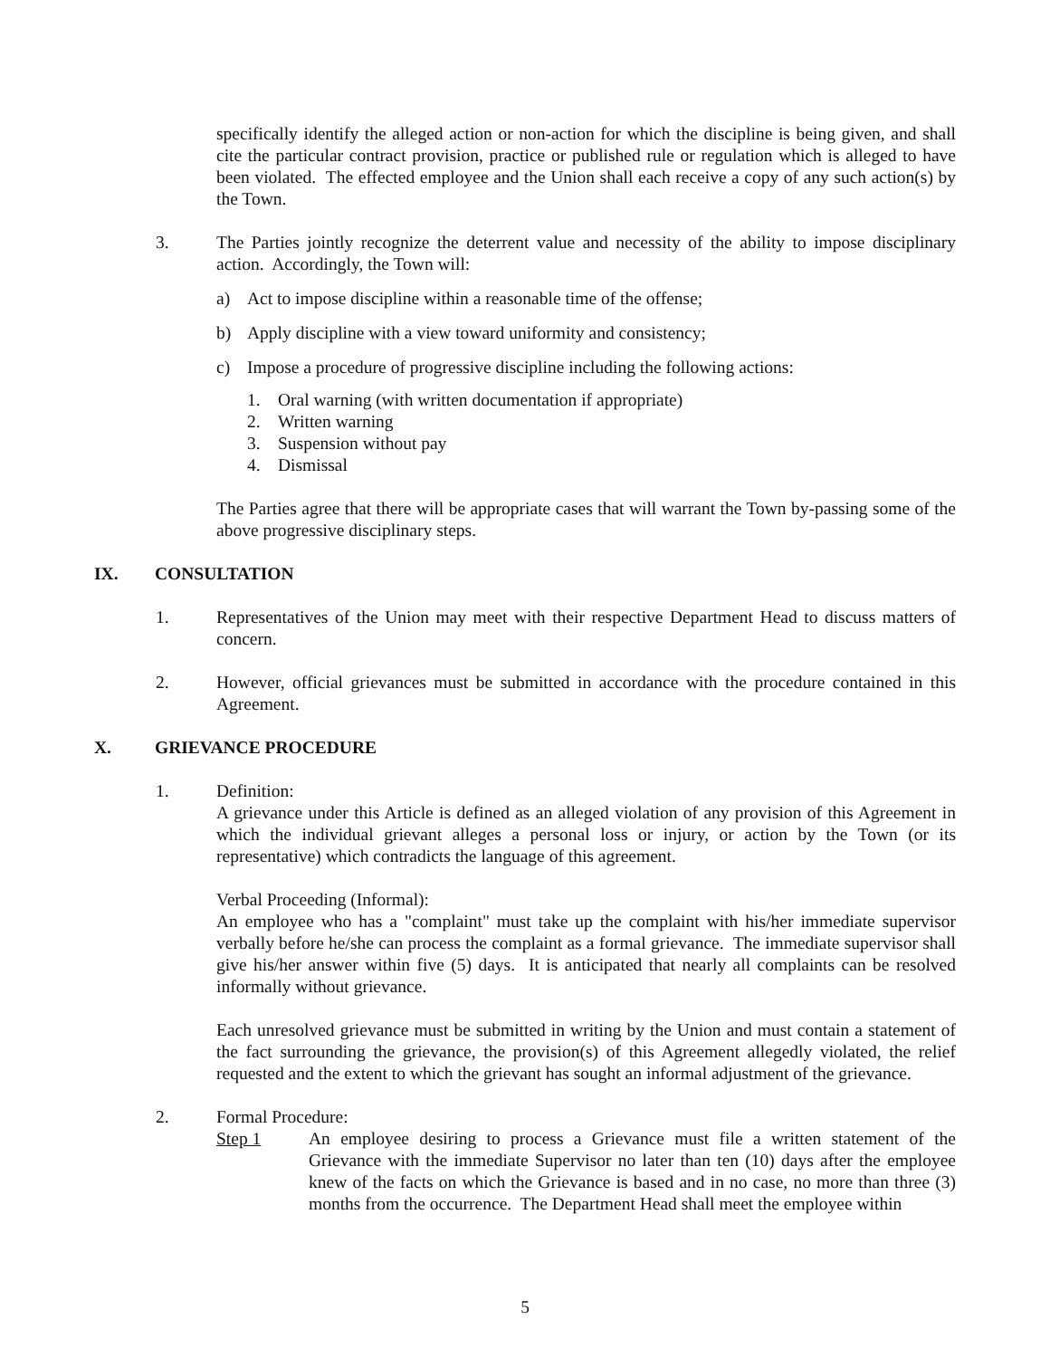specifically identify the alleged action or non-action for which the discipline is being given, and shall cite the particular contract provision, practice or published rule or regulation which is alleged to have been violated. The effected employee and the Union shall each receive a copy of any such action(s) by the Town.
3. The Parties jointly recognize the deterrent value and necessity of the ability to impose disciplinary action. Accordingly, the Town will:
a) Act to impose discipline within a reasonable time of the offense;
b) Apply discipline with a view toward uniformity and consistency;
c) Impose a procedure of progressive discipline including the following actions:
1. Oral warning (with written documentation if appropriate)
2. Written warning
3. Suspension without pay
4. Dismissal
The Parties agree that there will be appropriate cases that will warrant the Town by-passing some of the above progressive disciplinary steps.
IX. CONSULTATION
1. Representatives of the Union may meet with their respective Department Head to discuss matters of concern.
2. However, official grievances must be submitted in accordance with the procedure contained in this Agreement.
X. GRIEVANCE PROCEDURE
1. Definition:
A grievance under this Article is defined as an alleged violation of any provision of this Agreement in which the individual grievant alleges a personal loss or injury, or action by the Town (or its representative) which contradicts the language of this agreement.
Verbal Proceeding (Informal):
An employee who has a "complaint" must take up the complaint with his/her immediate supervisor verbally before he/she can process the complaint as a formal grievance. The immediate supervisor shall give his/her answer within five (5) days. It is anticipated that nearly all complaints can be resolved informally without grievance.
Each unresolved grievance must be submitted in writing by the Union and must contain a statement of the fact surrounding the grievance, the provision(s) of this Agreement allegedly violated, the relief requested and the extent to which the grievant has sought an informal adjustment of the grievance.
2. Formal Procedure:
Step 1 An employee desiring to process a Grievance must file a written statement of the Grievance with the immediate Supervisor no later than ten (10) days after the employee knew of the facts on which the Grievance is based and in no case, no more than three (3) months from the occurrence. The Department Head shall meet the employee within
5